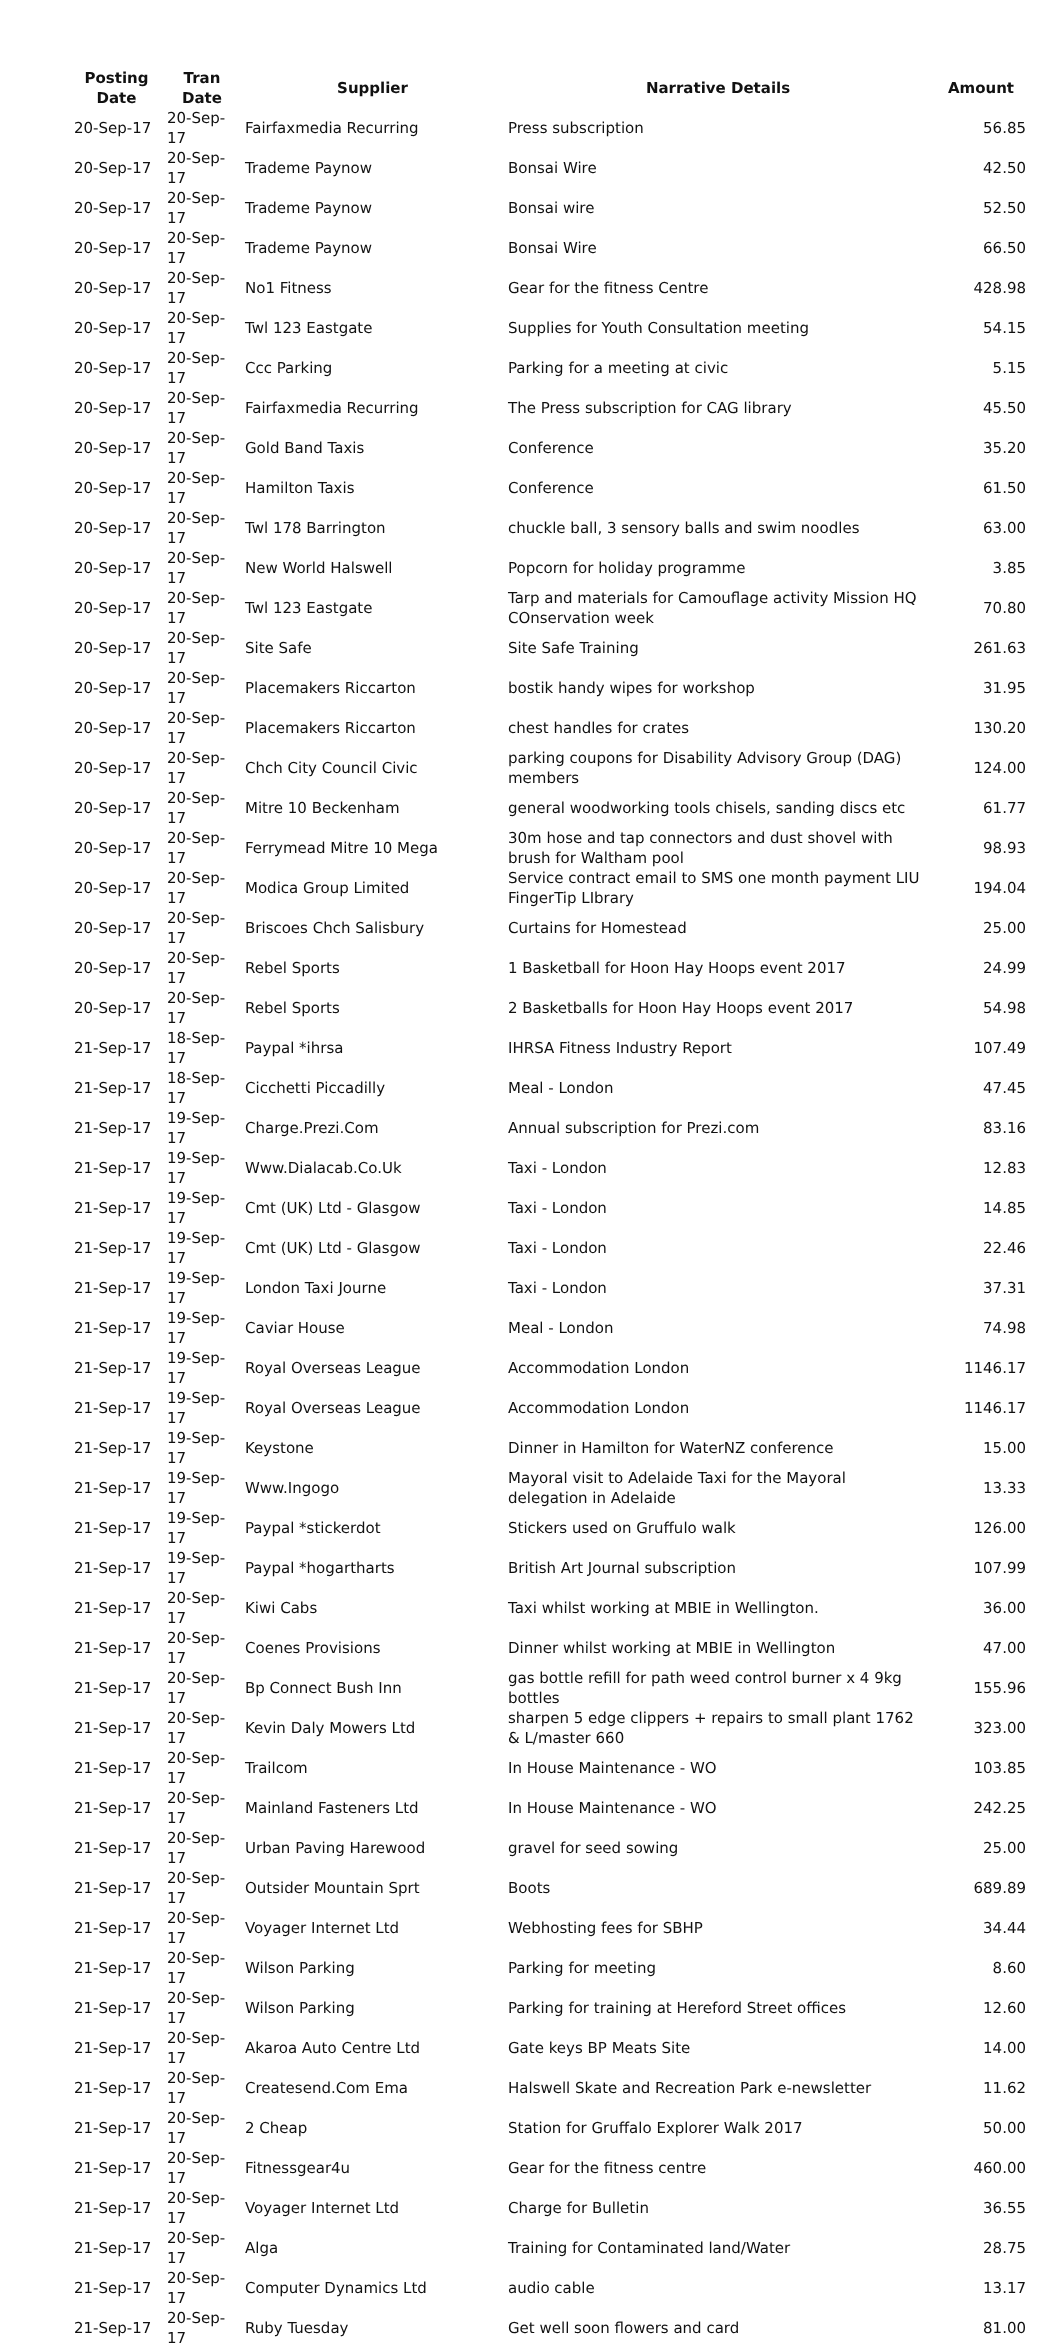| Posting Date | Tran Date | Supplier | Narrative Details | Amount |
| --- | --- | --- | --- | --- |
| 20-Sep-17 | 20-Sep-17 | Fairfaxmedia Recurring | Press subscription | 56.85 |
| 20-Sep-17 | 20-Sep-17 | Trademe Paynow | Bonsai Wire | 42.50 |
| 20-Sep-17 | 20-Sep-17 | Trademe Paynow | Bonsai wire | 52.50 |
| 20-Sep-17 | 20-Sep-17 | Trademe Paynow | Bonsai Wire | 66.50 |
| 20-Sep-17 | 20-Sep-17 | No1 Fitness | Gear for the fitness Centre | 428.98 |
| 20-Sep-17 | 20-Sep-17 | Twl 123 Eastgate | Supplies for Youth Consultation meeting | 54.15 |
| 20-Sep-17 | 20-Sep-17 | Ccc Parking | Parking for a meeting at civic | 5.15 |
| 20-Sep-17 | 20-Sep-17 | Fairfaxmedia Recurring | The Press subscription for CAG library | 45.50 |
| 20-Sep-17 | 20-Sep-17 | Gold Band Taxis | Conference | 35.20 |
| 20-Sep-17 | 20-Sep-17 | Hamilton Taxis | Conference | 61.50 |
| 20-Sep-17 | 20-Sep-17 | Twl 178 Barrington | chuckle ball, 3 sensory balls and swim noodles | 63.00 |
| 20-Sep-17 | 20-Sep-17 | New World Halswell | Popcorn for holiday programme | 3.85 |
| 20-Sep-17 | 20-Sep-17 | Twl 123 Eastgate | Tarp and materials for Camouflage activity Mission HQ COnservation week | 70.80 |
| 20-Sep-17 | 20-Sep-17 | Site Safe | Site Safe Training | 261.63 |
| 20-Sep-17 | 20-Sep-17 | Placemakers Riccarton | bostik handy wipes for workshop | 31.95 |
| 20-Sep-17 | 20-Sep-17 | Placemakers Riccarton | chest handles for crates | 130.20 |
| 20-Sep-17 | 20-Sep-17 | Chch City Council Civic | parking coupons for Disability Advisory Group (DAG) members | 124.00 |
| 20-Sep-17 | 20-Sep-17 | Mitre 10 Beckenham | general woodworking tools chisels, sanding discs etc | 61.77 |
| 20-Sep-17 | 20-Sep-17 | Ferrymead Mitre 10 Mega | 30m hose and tap connectors and dust shovel with brush for Waltham pool | 98.93 |
| 20-Sep-17 | 20-Sep-17 | Modica Group Limited | Service contract email to SMS one month payment LIU FingerTip LIbrary | 194.04 |
| 20-Sep-17 | 20-Sep-17 | Briscoes Chch Salisbury | Curtains for Homestead | 25.00 |
| 20-Sep-17 | 20-Sep-17 | Rebel Sports | 1 Basketball for Hoon Hay Hoops event 2017 | 24.99 |
| 20-Sep-17 | 20-Sep-17 | Rebel Sports | 2 Basketballs for Hoon Hay Hoops event 2017 | 54.98 |
| 21-Sep-17 | 18-Sep-17 | Paypal *ihrsa | IHRSA Fitness Industry Report | 107.49 |
| 21-Sep-17 | 18-Sep-17 | Cicchetti Piccadilly | Meal - London | 47.45 |
| 21-Sep-17 | 19-Sep-17 | Charge.Prezi.Com | Annual subscription for Prezi.com | 83.16 |
| 21-Sep-17 | 19-Sep-17 | Www.Dialacab.Co.Uk | Taxi - London | 12.83 |
| 21-Sep-17 | 19-Sep-17 | Cmt (UK) Ltd - Glasgow | Taxi - London | 14.85 |
| 21-Sep-17 | 19-Sep-17 | Cmt (UK) Ltd - Glasgow | Taxi - London | 22.46 |
| 21-Sep-17 | 19-Sep-17 | London Taxi Journe | Taxi - London | 37.31 |
| 21-Sep-17 | 19-Sep-17 | Caviar House | Meal - London | 74.98 |
| 21-Sep-17 | 19-Sep-17 | Royal Overseas League | Accommodation London | 1146.17 |
| 21-Sep-17 | 19-Sep-17 | Royal Overseas League | Accommodation London | 1146.17 |
| 21-Sep-17 | 19-Sep-17 | Keystone | Dinner in Hamilton for WaterNZ conference | 15.00 |
| 21-Sep-17 | 19-Sep-17 | Www.Ingogo | Mayoral visit to Adelaide Taxi for the Mayoral delegation in Adelaide | 13.33 |
| 21-Sep-17 | 19-Sep-17 | Paypal *stickerdot | Stickers used on Gruffulo walk | 126.00 |
| 21-Sep-17 | 19-Sep-17 | Paypal *hogartharts | British Art Journal subscription | 107.99 |
| 21-Sep-17 | 20-Sep-17 | Kiwi Cabs | Taxi whilst working at MBIE in Wellington. | 36.00 |
| 21-Sep-17 | 20-Sep-17 | Coenes Provisions | Dinner whilst working at MBIE in Wellington | 47.00 |
| 21-Sep-17 | 20-Sep-17 | Bp Connect Bush Inn | gas bottle refill for path weed control burner x 4 9kg bottles | 155.96 |
| 21-Sep-17 | 20-Sep-17 | Kevin Daly Mowers Ltd | sharpen 5 edge clippers + repairs to small plant 1762 & L/master 660 | 323.00 |
| 21-Sep-17 | 20-Sep-17 | Trailcom | In House Maintenance - WO | 103.85 |
| 21-Sep-17 | 20-Sep-17 | Mainland Fasteners Ltd | In House Maintenance - WO | 242.25 |
| 21-Sep-17 | 20-Sep-17 | Urban Paving Harewood | gravel for seed sowing | 25.00 |
| 21-Sep-17 | 20-Sep-17 | Outsider Mountain Sprt | Boots | 689.89 |
| 21-Sep-17 | 20-Sep-17 | Voyager Internet Ltd | Webhosting fees for SBHP | 34.44 |
| 21-Sep-17 | 20-Sep-17 | Wilson Parking | Parking for meeting | 8.60 |
| 21-Sep-17 | 20-Sep-17 | Wilson Parking | Parking for training at Hereford Street offices | 12.60 |
| 21-Sep-17 | 20-Sep-17 | Akaroa Auto Centre Ltd | Gate keys BP Meats Site | 14.00 |
| 21-Sep-17 | 20-Sep-17 | Createsend.Com Ema | Halswell Skate and Recreation Park e-newsletter | 11.62 |
| 21-Sep-17 | 20-Sep-17 | 2 Cheap | Station for Gruffalo Explorer Walk 2017 | 50.00 |
| 21-Sep-17 | 20-Sep-17 | Fitnessgear4u | Gear for the fitness centre | 460.00 |
| 21-Sep-17 | 20-Sep-17 | Voyager Internet Ltd | Charge for Bulletin | 36.55 |
| 21-Sep-17 | 20-Sep-17 | Alga | Training for Contaminated land/Water | 28.75 |
| 21-Sep-17 | 20-Sep-17 | Computer Dynamics Ltd | audio cable | 13.17 |
| 21-Sep-17 | 20-Sep-17 | Ruby Tuesday | Get well soon flowers and card | 81.00 |